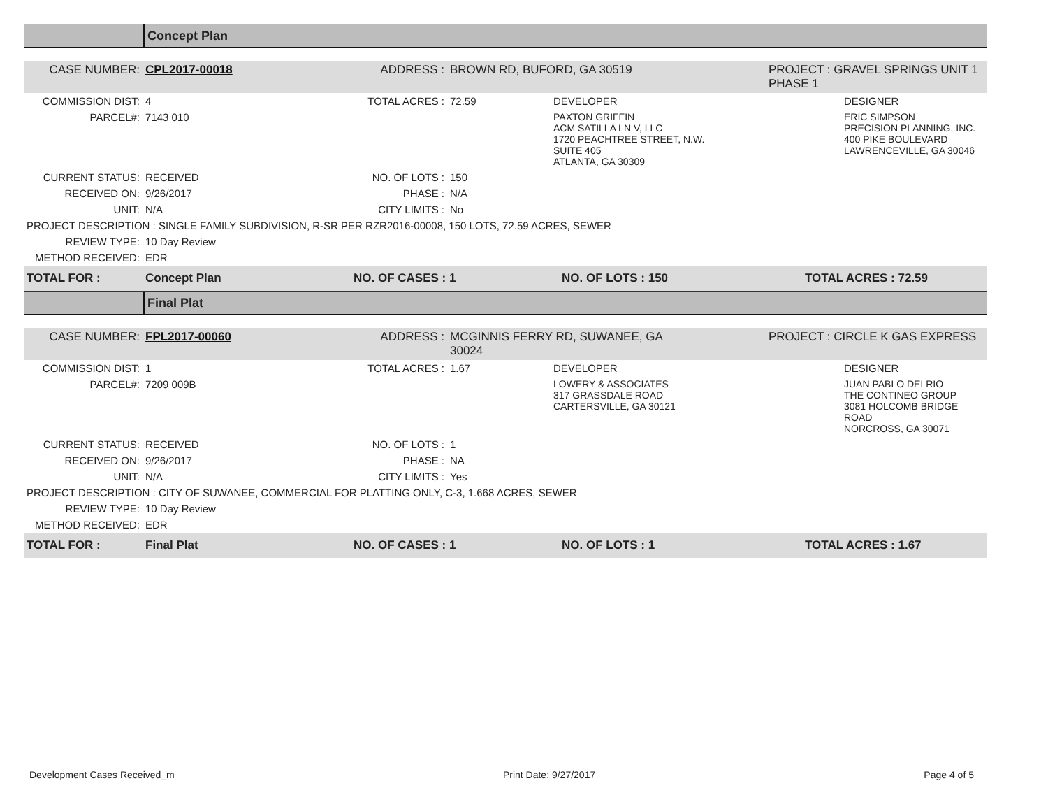Concept Plan
| CASE NUMBER: | CPL2017-00018 | ADDRESS : | BROWN RD, BUFORD, GA 30519 | | PROJECT : GRAVEL SPRINGS UNIT 1 PHASE 1 | |
| COMMISSION DIST: | 4 | TOTAL ACRES : | 72.59 | DEVELOPER | | DESIGNER |
| PARCEL#: | 7143 010 | | | PAXTON GRIFFIN ACM SATILLA LN V, LLC 1720 PEACHTREE STREET, N.W. SUITE 405 ATLANTA, GA 30309 | | ERIC SIMPSON PRECISION PLANNING, INC. 400 PIKE BOULEVARD LAWRENCEVILLE, GA 30046 |
| CURRENT STATUS: | RECEIVED | NO. OF LOTS : | 150 | | | |
| RECEIVED ON: | 9/26/2017 | PHASE : | N/A | | | |
| UNIT: | N/A | CITY LIMITS : | No | | | |
| PROJECT DESCRIPTION : SINGLE FAMILY SUBDIVISION, R-SR PER RZR2016-00008, 150 LOTS, 72.59 ACRES, SEWER | | | | | | |
| REVIEW TYPE: | 10 Day Review | | | | | |
| METHOD RECEIVED: | EDR | | | | | |
| TOTAL FOR : | Concept Plan | NO. OF CASES : 1 | NO. OF LOTS : 150 | TOTAL ACRES : 72.59 |
Final Plat
| CASE NUMBER: | FPL2017-00060 | ADDRESS : | MCGINNIS FERRY RD, SUWANEE, GA 30024 | | PROJECT : CIRCLE K GAS EXPRESS | |
| COMMISSION DIST: | 1 | TOTAL ACRES : | 1.67 | DEVELOPER | | DESIGNER |
| PARCEL#: | 7209 009B | | | LOWERY & ASSOCIATES 317 GRASSDALE ROAD CARTERSVILLE, GA 30121 | | JUAN PABLO DELRIO THE CONTINEO GROUP 3081 HOLCOMB BRIDGE ROAD NORCROSS, GA 30071 |
| CURRENT STATUS: | RECEIVED | NO. OF LOTS : | 1 | | | |
| RECEIVED ON: | 9/26/2017 | PHASE : | NA | | | |
| UNIT: | N/A | CITY LIMITS : | Yes | | | |
| PROJECT DESCRIPTION : CITY OF SUWANEE, COMMERCIAL FOR PLATTING ONLY, C-3, 1.668 ACRES, SEWER | | | | | | |
| REVIEW TYPE: | 10 Day Review | | | | | |
| METHOD RECEIVED: | EDR | | | | | |
| TOTAL FOR : | Final Plat | NO. OF CASES : 1 | NO. OF LOTS : 1 | TOTAL ACRES : 1.67 |
Development Cases Received_m Print Date: 9/27/2017 Page 4 of 5